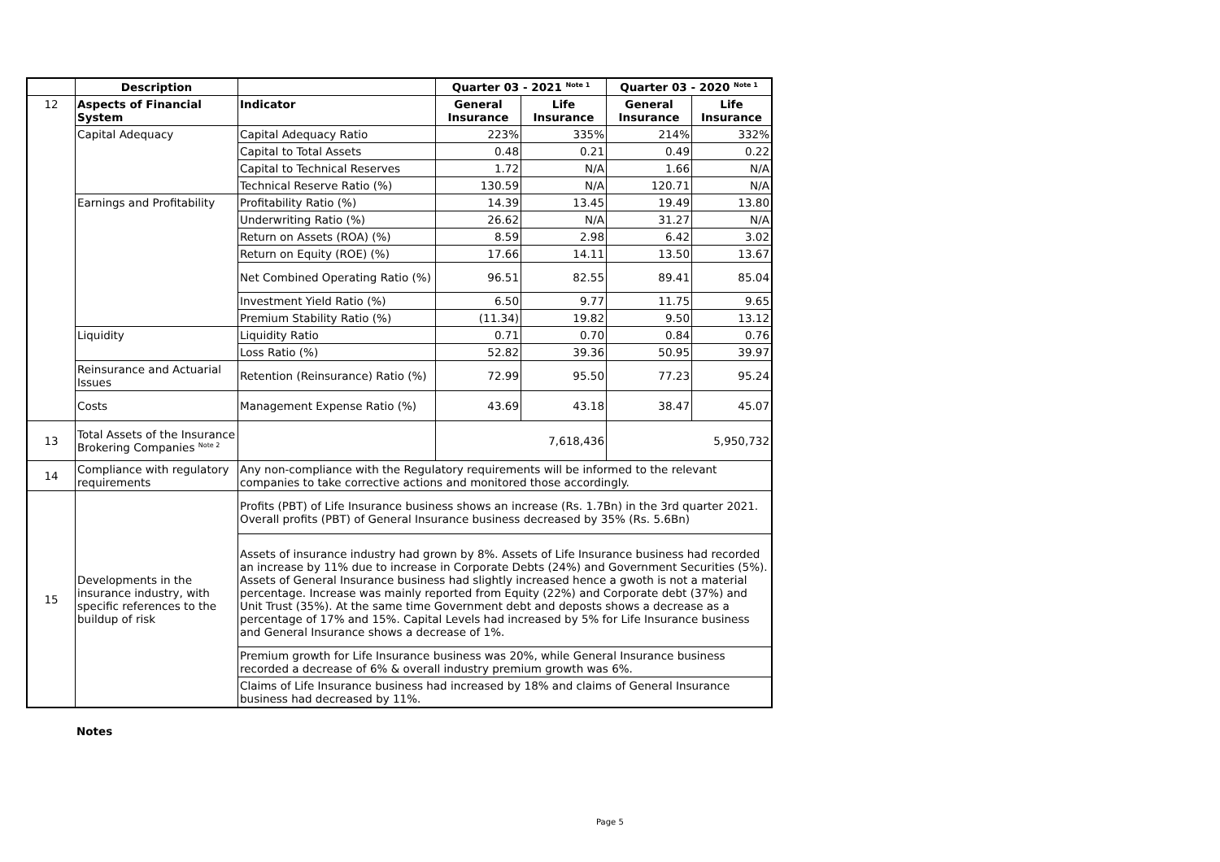| | Description | | Quarter 03 - 2021 <sup>Note 1</sup> | | Quarter 03 - 2020 <sup>Note 1</sup> | |
| --- | --- | --- | --- | --- | --- | --- |
| 12 | Aspects of Financial System | Indicator | General Insurance | Life Insurance | General Insurance | Life Insurance |
| | Capital Adequacy | Capital Adequacy Ratio | 223% | 335% | 214% | 332% |
| | | Capital to Total Assets | 0.48 | 0.21 | 0.49 | 0.22 |
| | | Capital to Technical Reserves | 1.72 | N/A | 1.66 | N/A |
| | | Technical Reserve Ratio (%) | 130.59 | N/A | 120.71 | N/A |
| | Earnings and Profitability | Profitability Ratio (%) | 14.39 | 13.45 | 19.49 | 13.80 |
| | | Underwriting Ratio (%) | 26.62 | N/A | 31.27 | N/A |
| | | Return on Assets (ROA) (%) | 8.59 | 2.98 | 6.42 | 3.02 |
| | | Return on Equity (ROE) (%) | 17.66 | 14.11 | 13.50 | 13.67 |
| | | Net Combined Operating Ratio (%) | 96.51 | 82.55 | 89.41 | 85.04 |
| | | Investment Yield Ratio (%) | 6.50 | 9.77 | 11.75 | 9.65 |
| | | Premium Stability Ratio (%) | (11.34) | 19.82 | 9.50 | 13.12 |
| | Liquidity | Liquidity Ratio | 0.71 | 0.70 | 0.84 | 0.76 |
| | | Loss Ratio (%) | 52.82 | 39.36 | 50.95 | 39.97 |
| | Reinsurance and Actuarial Issues | Retention (Reinsurance) Ratio (%) | 72.99 | 95.50 | 77.23 | 95.24 |
| | Costs | Management Expense Ratio (%) | 43.69 | 43.18 | 38.47 | 45.07 |
| 13 | Total Assets of the Insurance Brokering Companies <sup>Note 2</sup> | | 7,618,436 | | 5,950,732 | |
| 14 | Compliance with regulatory requirements | Any non-compliance with the Regulatory requirements will be informed to the relevant companies to take corrective actions and monitored those accordingly. | | | | |
| 15 | Developments in the insurance industry, with specific references to the buildup of risk | Profits (PBT) of Life Insurance business shows an increase (Rs. 1.7Bn) in the 3rd quarter 2021. Overall profits (PBT) of General Insurance business decreased by 35% (Rs. 5.6Bn) | | | | |
| | | Assets of insurance industry had grown by 8%. Assets of Life Insurance business had recorded an increase by 11% due to increase in Corporate Debts (24%) and Government Securities (5%). Assets of General Insurance business had slightly increased hence a gwoth is not a material percentage. Increase was mainly reported from Equity (22%) and Corporate debt (37%) and Unit Trust (35%). At the same time Government debt and deposts shows a decrease as a percentage of 17% and 15%. Capital Levels had increased by 5% for Life Insurance business and General Insurance shows a decrease of 1%. | | | | |
| | | Premium growth for Life Insurance business was 20%, while General Insurance business recorded a decrease of 6% & overall industry premium growth was 6%. | | | | |
| | | Claims of Life Insurance business had increased by 18% and claims of General Insurance business had decreased by 11%. | | | | |
Notes
Page 5